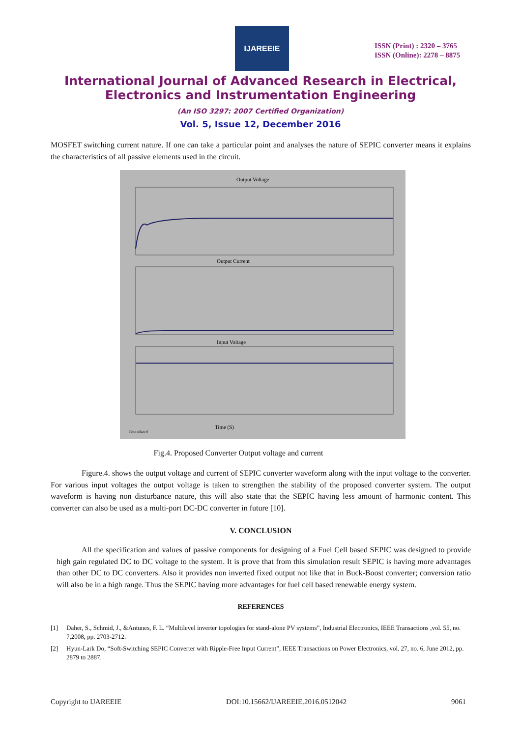IJAREEIE
ISSN (Print) : 2320 – 3765
ISSN (Online): 2278 – 8875
International Journal of Advanced Research in Electrical,
Electronics and Instrumentation Engineering
(An ISO 3297: 2007 Certified Organization)
Vol. 5, Issue 12, December 2016
MOSFET switching current nature. If one can take a particular point and analyses the nature of SEPIC converter means it explains the characteristics of all passive elements used in the circuit.
Output Voltage
Output Current
Input Voltage
Time (S)
Time offset: 0
Fig.4. Proposed Converter Output voltage and current
Figure.4. shows the output voltage and current of SEPIC converter waveform along with the input voltage to the converter. For various input voltages the output voltage is taken to strengthen the stability of the proposed converter system. The output waveform is having non disturbance nature, this will also state that the SEPIC having less amount of harmonic content. This converter can also be used as a multi-port DC-DC converter in future [10].
V. CONCLUSION
All the specification and values of passive components for designing of a Fuel Cell based SEPIC was designed to provide high gain regulated DC to DC voltage to the system. It is prove that from this simulation result SEPIC is having more advantages than other DC to DC converters. Also it provides non inverted fixed output not like that in Buck-Boost converter; conversion ratio will also be in a high range. Thus the SEPIC having more advantages for fuel cell based renewable energy system.
REFERENCES
[1] Daher, S., Schmid, J., &Antunes, F. L. “Multilevel inverter topologies for stand-alone PV systems”, Industrial Electronics, IEEE Transactions ,vol. 55, no. 7,2008, pp. 2703-2712.
[2] Hyun-Lark Do, “Soft-Switching SEPIC Converter with Ripple-Free Input Current”, IEEE Transactions on Power Electronics, vol. 27, no. 6, June 2012, pp. 2879 to 2887.
Copyright to IJAREEIE DOI:10.15662/IJAREEIE.2016.0512042 9061